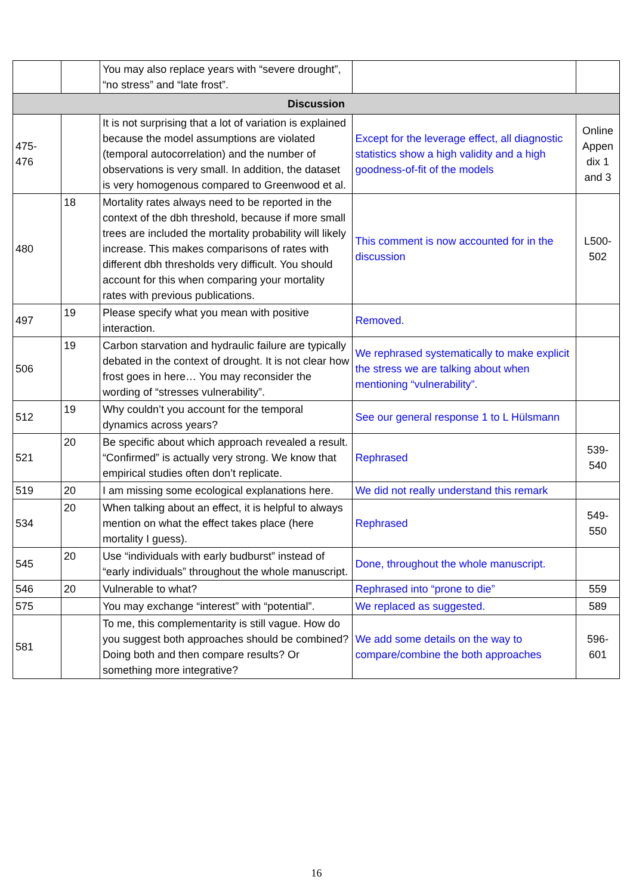| | | You may also replace years with “severe drought”, “no stress” and “late frost”. | | |
| Discussion | | | | |
| 475- 476 | | It is not surprising that a lot of variation is explained because the model assumptions are violated (temporal autocorrelation) and the number of observations is very small. In addition, the dataset is very homogenous compared to Greenwood et al. | Except for the leverage effect, all diagnostic statistics show a high validity and a high goodness-of-fit of the models | Online Appen dix 1 and 3 |
| 480 | 18 | Mortality rates always need to be reported in the context of the dbh threshold, because if more small trees are included the mortality probability will likely increase. This makes comparisons of rates with different dbh thresholds very difficult. You should account for this when comparing your mortality rates with previous publications. | This comment is now accounted for in the discussion | L500- 502 |
| 497 | 19 | Please specify what you mean with positive interaction. | Removed. | |
| 506 | 19 | Carbon starvation and hydraulic failure are typically debated in the context of drought. It is not clear how frost goes in here… You may reconsider the wording of “stresses vulnerability”. | We rephrased systematically to make explicit the stress we are talking about when mentioning “vulnerability”. | |
| 512 | 19 | Why couldn’t you account for the temporal dynamics across years? | See our general response 1 to L Hülsmann | |
| 521 | 20 | Be specific about which approach revealed a result. “Confirmed” is actually very strong. We know that empirical studies often don’t replicate. | Rephrased | 539- 540 |
| 519 | 20 | I am missing some ecological explanations here. | We did not really understand this remark | |
| 534 | 20 | When talking about an effect, it is helpful to always mention on what the effect takes place (here mortality I guess). | Rephrased | 549- 550 |
| 545 | 20 | Use “individuals with early budburst” instead of “early individuals” throughout the whole manuscript. | Done, throughout the whole manuscript. | |
| 546 | 20 | Vulnerable to what? | Rephrased into “prone to die” | 559 |
| 575 | | You may exchange “interest” with “potential”. | We replaced as suggested. | 589 |
| 581 | | To me, this complementarity is still vague. How do you suggest both approaches should be combined? Doing both and then compare results? Or something more integrative? | We add some details on the way to compare/combine the both approaches | 596- 601 |
16